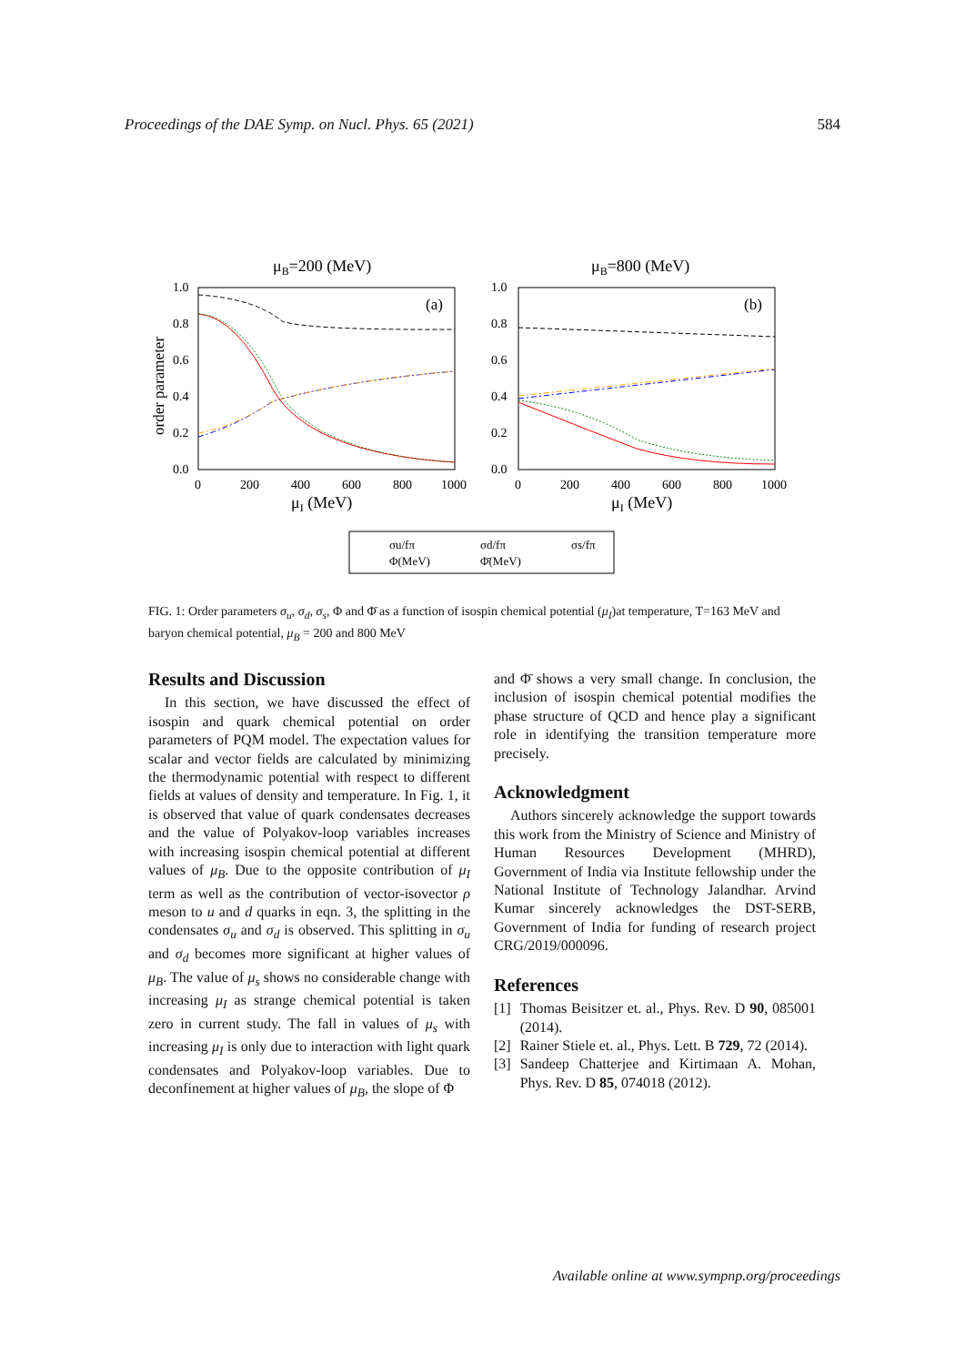Proceedings of the DAE Symp. on Nucl. Phys. 65 (2021) 584
μB=200 (MeV)
μB=800 (MeV)
1.0
0.8
0.6
0.4
0.2
0.0
1.0
0.8
0.6
0.4
0.2
0.0
0
200
400
600
800
1000
0
200
400
600
800
1000
μI (MeV)
μI (MeV)
order parameter
(a)
(b)
σu/fπ
σd/fπ
σs/fπ
Φ(MeV)
Φ̄(MeV)
FIG. 1: Order parameters σ<sub>u</sub>, σ<sub>d</sub>, σ<sub>s</sub>, Φ and Φ̄ as a function of isospin chemical potential (μ<sub>I</sub>)at temperature, T=163 MeV and baryon chemical potential, μ<sub>B</sub> = 200 and 800 MeV
Results and Discussion
In this section, we have discussed the effect of isospin and quark chemical potential on order parameters of PQM model. The expectation values for scalar and vector fields are calculated by minimizing the thermodynamic potential with respect to different fields at values of density and temperature. In Fig. 1, it is observed that value of quark condensates decreases and the value of Polyakov-loop variables increases with increasing isospin chemical potential at different values of μ<sub>B</sub>. Due to the opposite contribution of μ<sub>I</sub> term as well as the contribution of vector-isovector ρ meson to u and d quarks in eqn. 3, the splitting in the condensates σ<sub>u</sub> and σ<sub>d</sub> is observed. This splitting in σ<sub>u</sub> and σ<sub>d</sub> becomes more significant at higher values of μ<sub>B</sub>. The value of μ<sub>s</sub> shows no considerable change with increasing μ<sub>I</sub> as strange chemical potential is taken zero in current study. The fall in values of μ<sub>s</sub> with increasing μ<sub>I</sub> is only due to interaction with light quark condensates and Polyakov-loop variables. Due to deconfinement at higher values of μ<sub>B</sub>, the slope of Φ
and Φ̄ shows a very small change. In conclusion, the inclusion of isospin chemical potential modifies the phase structure of QCD and hence play a significant role in identifying the transition temperature more precisely.
Acknowledgment
Authors sincerely acknowledge the support towards this work from the Ministry of Science and Ministry of Human Resources Development (MHRD), Government of India via Institute fellowship under the National Institute of Technology Jalandhar. Arvind Kumar sincerely acknowledges the DST-SERB, Government of India for funding of research project CRG/2019/000096.
References
[1] Thomas Beisitzer et. al., Phys. Rev. D 90, 085001 (2014).
[2] Rainer Stiele et. al., Phys. Lett. B 729, 72 (2014).
[3] Sandeep Chatterjee and Kirtimaan A. Mohan, Phys. Rev. D 85, 074018 (2012).
Available online at www.sympnp.org/proceedings